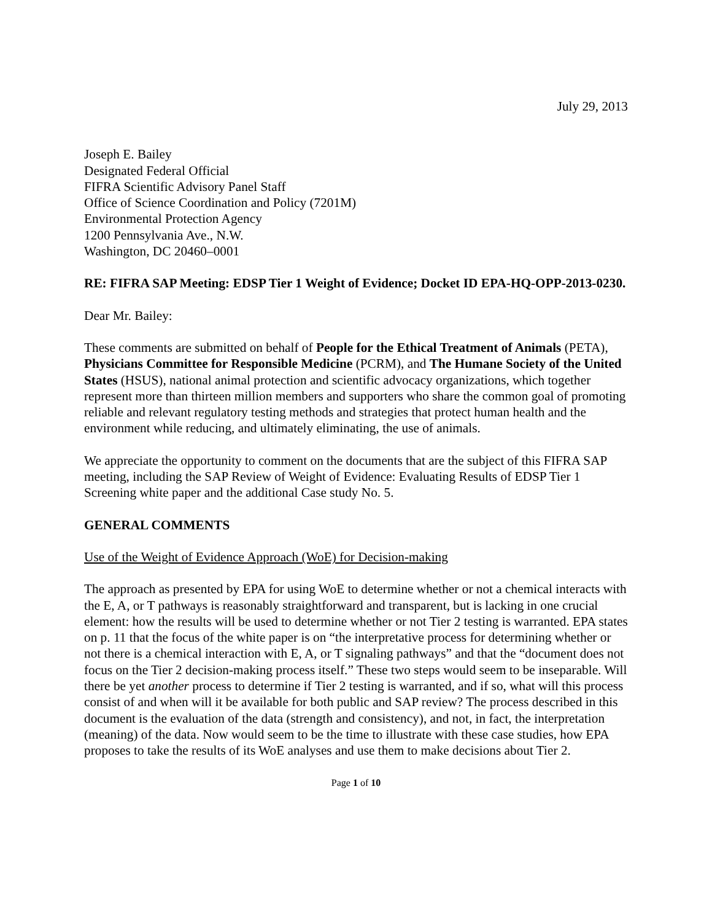July 29, 2013
Joseph E. Bailey
Designated Federal Official
FIFRA Scientific Advisory Panel Staff
Office of Science Coordination and Policy (7201M)
Environmental Protection Agency
1200 Pennsylvania Ave., N.W.
Washington, DC 20460–0001
RE: FIFRA SAP Meeting: EDSP Tier 1 Weight of Evidence; Docket ID EPA-HQ-OPP-2013-0230.
Dear Mr. Bailey:
These comments are submitted on behalf of People for the Ethical Treatment of Animals (PETA), Physicians Committee for Responsible Medicine (PCRM), and The Humane Society of the United States (HSUS), national animal protection and scientific advocacy organizations, which together represent more than thirteen million members and supporters who share the common goal of promoting reliable and relevant regulatory testing methods and strategies that protect human health and the environment while reducing, and ultimately eliminating, the use of animals.
We appreciate the opportunity to comment on the documents that are the subject of this FIFRA SAP meeting, including the SAP Review of Weight of Evidence: Evaluating Results of EDSP Tier 1 Screening white paper and the additional Case study No. 5.
GENERAL COMMENTS
Use of the Weight of Evidence Approach (WoE) for Decision-making
The approach as presented by EPA for using WoE to determine whether or not a chemical interacts with the E, A, or T pathways is reasonably straightforward and transparent, but is lacking in one crucial element: how the results will be used to determine whether or not Tier 2 testing is warranted. EPA states on p. 11 that the focus of the white paper is on “the interpretative process for determining whether or not there is a chemical interaction with E, A, or T signaling pathways” and that the “document does not focus on the Tier 2 decision-making process itself.” These two steps would seem to be inseparable. Will there be yet another process to determine if Tier 2 testing is warranted, and if so, what will this process consist of and when will it be available for both public and SAP review? The process described in this document is the evaluation of the data (strength and consistency), and not, in fact, the interpretation (meaning) of the data. Now would seem to be the time to illustrate with these case studies, how EPA proposes to take the results of its WoE analyses and use them to make decisions about Tier 2.
Page 1 of 10